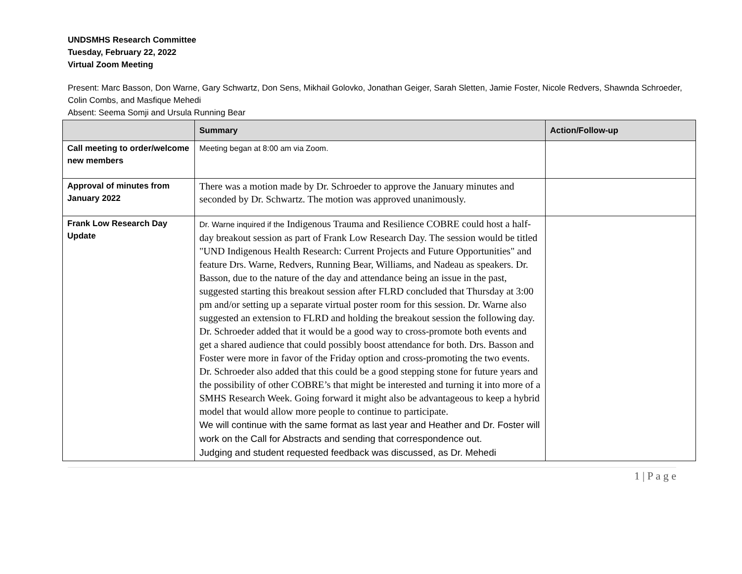UNDSMHS Research Committee
Tuesday, February 22, 2022
Virtual Zoom Meeting
Present: Marc Basson, Don Warne, Gary Schwartz, Don Sens, Mikhail Golovko, Jonathan Geiger, Sarah Sletten, Jamie Foster, Nicole Redvers, Shawnda Schroeder, Colin Combs, and Masfique Mehedi
Absent: Seema Somji and Ursula Running Bear
| | Summary | Action/Follow-up |
| --- | --- | --- |
| Call meeting to order/welcome new members | Meeting began at 8:00 am via Zoom. | |
| Approval of minutes from January 2022 | There was a motion made by Dr. Schroeder to approve the January minutes and seconded by Dr. Schwartz. The motion was approved unanimously. | |
| Frank Low Research Day Update | Dr. Warne inquired if the Indigenous Trauma and Resilience COBRE could host a half-day breakout session as part of Frank Low Research Day. The session would be titled "UND Indigenous Health Research: Current Projects and Future Opportunities" and feature Drs. Warne, Redvers, Running Bear, Williams, and Nadeau as speakers. Dr. Basson, due to the nature of the day and attendance being an issue in the past, suggested starting this breakout session after FLRD concluded that Thursday at 3:00 pm and/or setting up a separate virtual poster room for this session. Dr. Warne also suggested an extension to FLRD and holding the breakout session the following day. Dr. Schroeder added that it would be a good way to cross-promote both events and get a shared audience that could possibly boost attendance for both. Drs. Basson and Foster were more in favor of the Friday option and cross-promoting the two events. Dr. Schroeder also added that this could be a good stepping stone for future years and the possibility of other COBRE’s that might be interested and turning it into more of a SMHS Research Week. Going forward it might also be advantageous to keep a hybrid model that would allow more people to continue to participate. We will continue with the same format as last year and Heather and Dr. Foster will work on the Call for Abstracts and sending that correspondence out. Judging and student requested feedback was discussed, as Dr. Mehedi | |
1 | P a g e